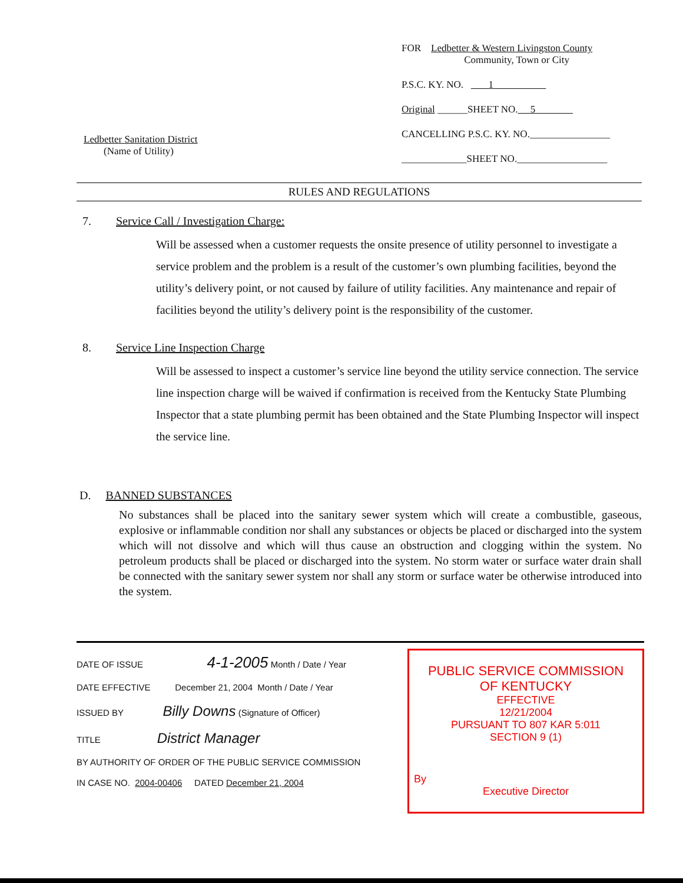Ledbetter Sanitation District
(Name of Utility)
FOR Ledbetter & Western Livingston County
Community, Town or City
P.S.C. KY. NO. 1
Original ______SHEET NO. 5
CANCELLING P.S.C. KY. NO.________________
_____________SHEET NO.__________________
RULES AND REGULATIONS
7. Service Call / Investigation Charge:
Will be assessed when a customer requests the onsite presence of utility personnel to investigate a service problem and the problem is a result of the customer’s own plumbing facilities, beyond the utility’s delivery point, or not caused by failure of utility facilities. Any maintenance and repair of facilities beyond the utility’s delivery point is the responsibility of the customer.
8. Service Line Inspection Charge
Will be assessed to inspect a customer’s service line beyond the utility service connection. The service line inspection charge will be waived if confirmation is received from the Kentucky State Plumbing Inspector that a state plumbing permit has been obtained and the State Plumbing Inspector will inspect the service line.
D. BANNED SUBSTANCES
No substances shall be placed into the sanitary sewer system which will create a combustible, gaseous, explosive or inflammable condition nor shall any substances or objects be placed or discharged into the system which will not dissolve and which will thus cause an obstruction and clogging within the system. No petroleum products shall be placed or discharged into the system. No storm water or surface water drain shall be connected with the sanitary sewer system nor shall any storm or surface water be otherwise introduced into the system.
DATE OF ISSUE 4-1-2005 Month / Date / Year
DATE EFFECTIVE December 21, 2004 Month / Date / Year
ISSUED BY Billy Downs (Signature of Officer)
TITLE District Manager
BY AUTHORITY OF ORDER OF THE PUBLIC SERVICE COMMISSION
IN CASE NO. 2004-00406 DATED December 21, 2004
PUBLIC SERVICE COMMISSION
OF KENTUCKY
EFFECTIVE
12/21/2004
PURSUANT TO 807 KAR 5:011
SECTION 9 (1)
By
Executive Director